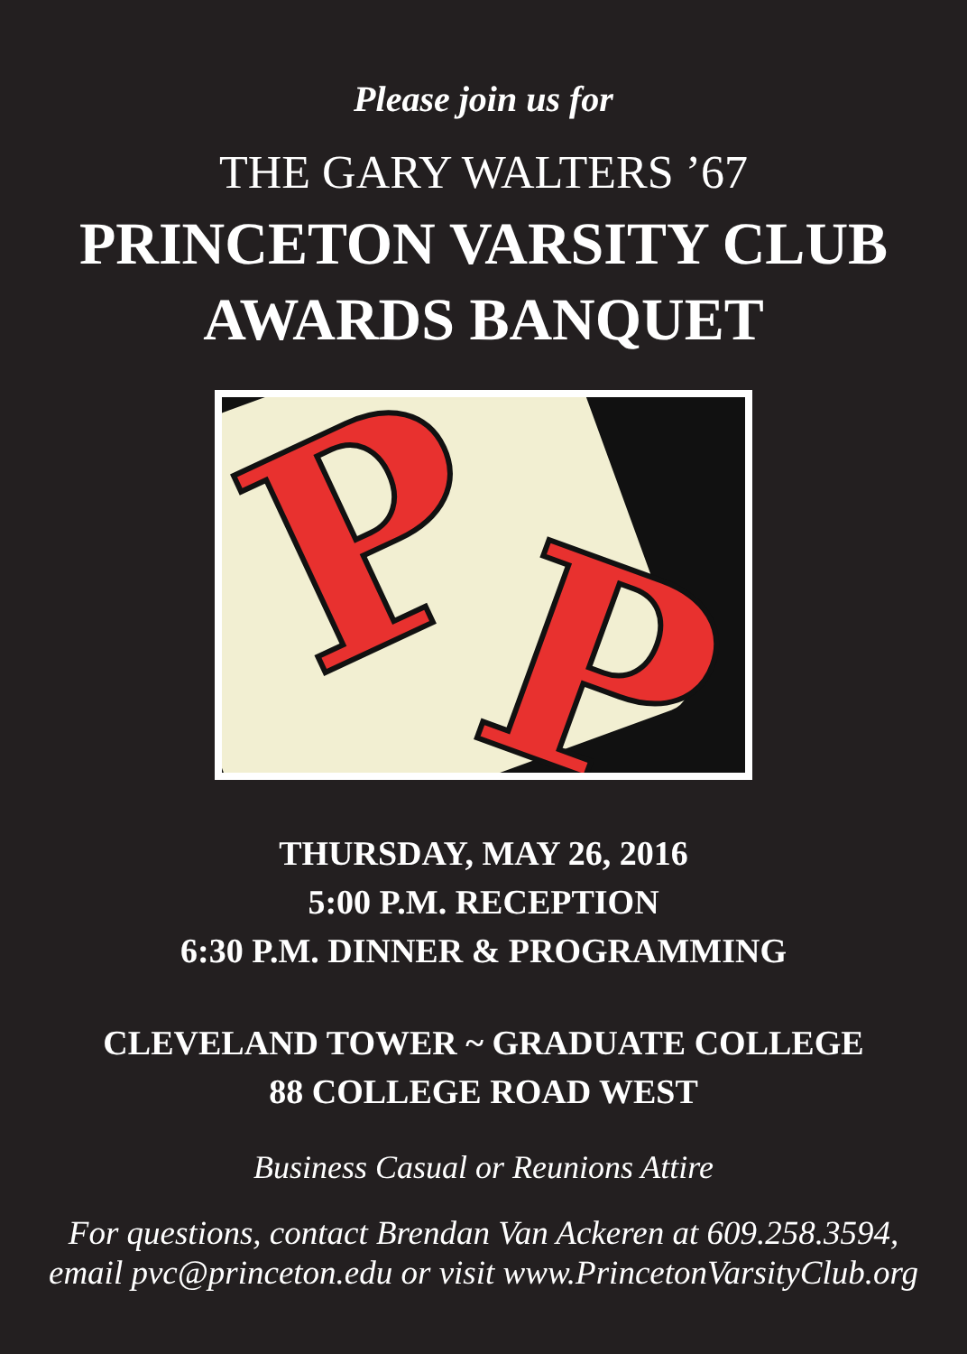Please join us for
THE GARY WALTERS ’67
PRINCETON VARSITY CLUB
AWARDS BANQUET
P P
THURSDAY, MAY 26, 2016
5:00 P.M. RECEPTION
6:30 P.M. DINNER & PROGRAMMING
CLEVELAND TOWER ~ GRADUATE COLLEGE
88 COLLEGE ROAD WEST
Business Casual or Reunions Attire
For questions, contact Brendan Van Ackeren at 609.258.3594,
email pvc@princeton.edu or visit www.PrincetonVarsityClub.org